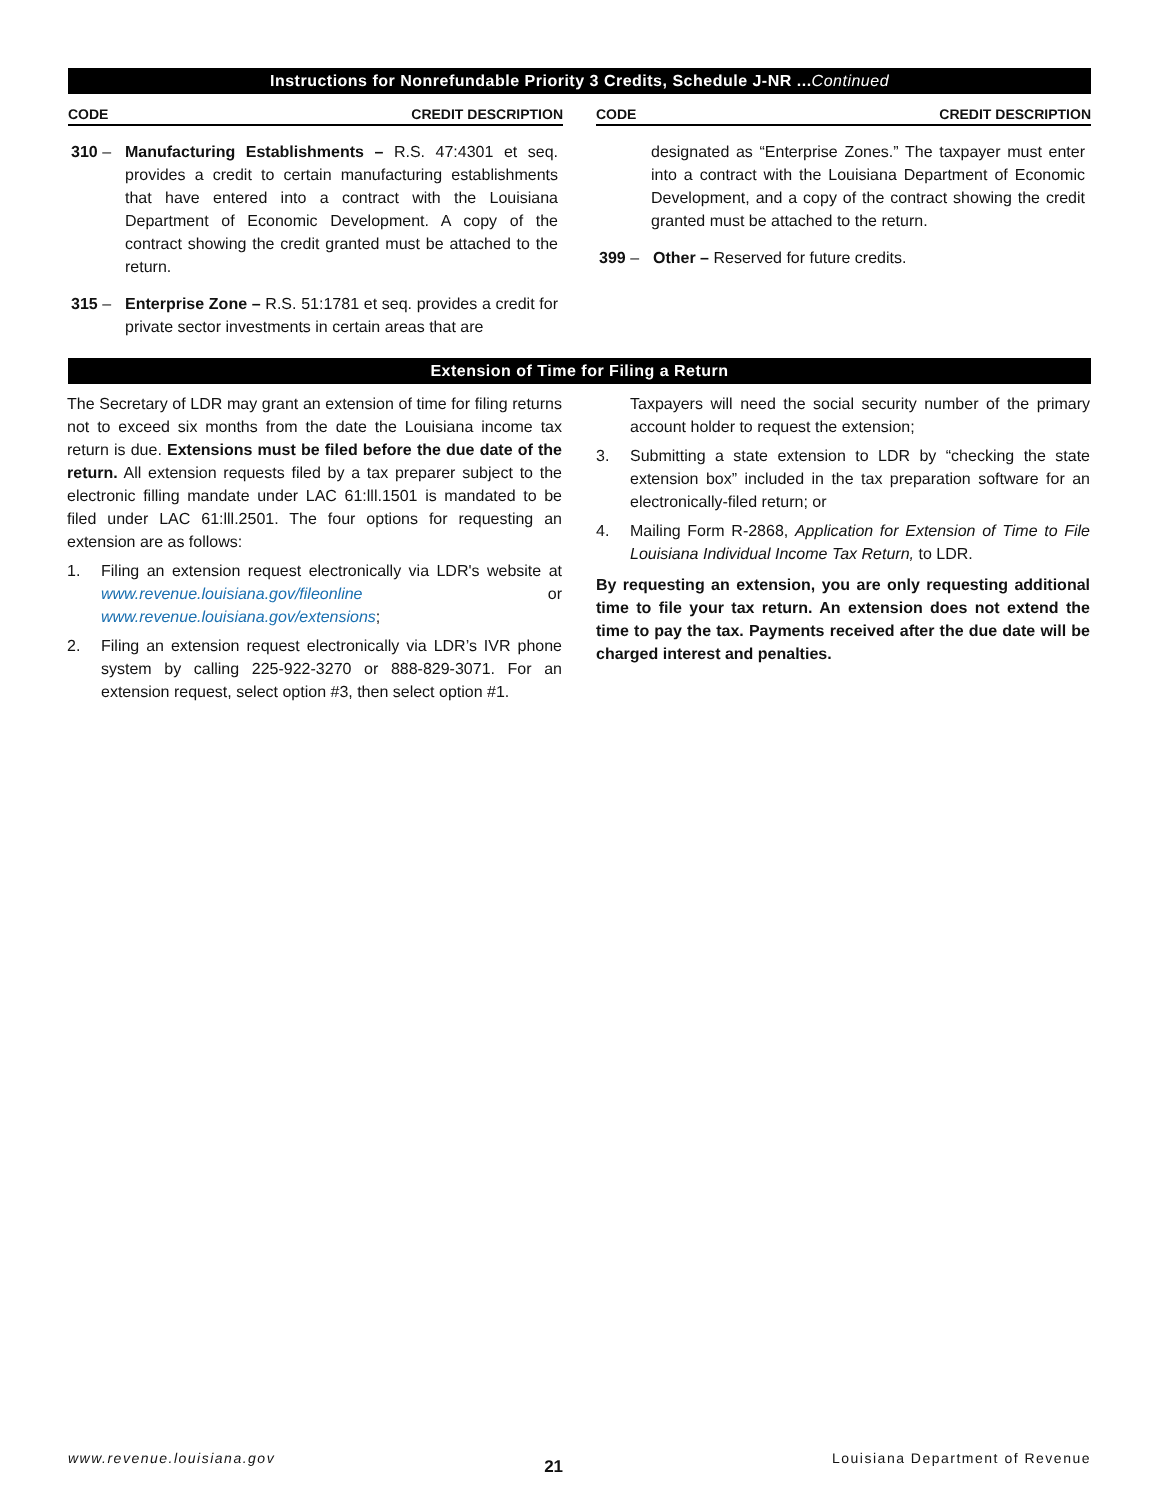Instructions for Nonrefundable Priority 3 Credits, Schedule J-NR ...Continued
CODE CREDIT DESCRIPTION
310 – Manufacturing Establishments – R.S. 47:4301 et seq. provides a credit to certain manufacturing establishments that have entered into a contract with the Louisiana Department of Economic Development. A copy of the contract showing the credit granted must be attached to the return.
315 – Enterprise Zone – R.S. 51:1781 et seq. provides a credit for private sector investments in certain areas that are
CODE CREDIT DESCRIPTION
designated as “Enterprise Zones.” The taxpayer must enter into a contract with the Louisiana Department of Economic Development, and a copy of the contract showing the credit granted must be attached to the return.
399 – Other – Reserved for future credits.
Extension of Time for Filing a Return
The Secretary of LDR may grant an extension of time for filing returns not to exceed six months from the date the Louisiana income tax return is due. Extensions must be filed before the due date of the return. All extension requests filed by a tax preparer subject to the electronic filling mandate under LAC 61:lll.1501 is mandated to be filed under LAC 61:lll.2501. The four options for requesting an extension are as follows:
1. Filing an extension request electronically via LDR's website at www.revenue.louisiana.gov/fileonline or www.revenue.louisiana.gov/extensions;
2. Filing an extension request electronically via LDR’s IVR phone system by calling 225-922-3270 or 888-829-3071. For an extension request, select option #3, then select option #1.
Taxpayers will need the social security number of the primary account holder to request the extension;
3. Submitting a state extension to LDR by “checking the state extension box” included in the tax preparation software for an electronically-filed return; or
4. Mailing Form R-2868, Application for Extension of Time to File Louisiana Individual Income Tax Return, to LDR.
By requesting an extension, you are only requesting additional time to file your tax return. An extension does not extend the time to pay the tax. Payments received after the due date will be charged interest and penalties.
www.revenue.louisiana.gov 21 Louisiana Department of Revenue